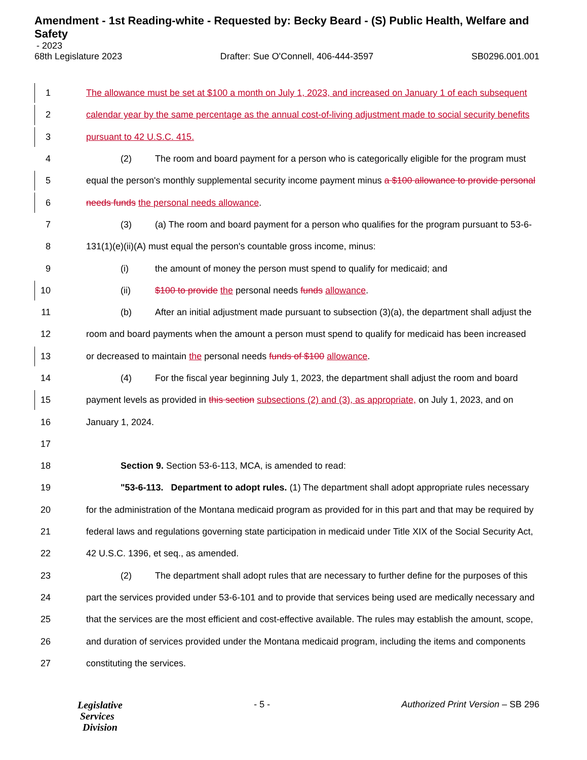Amendment - 1st Reading-white - Requested by: Becky Beard - (S) Public Health, Welfare and Safety
- 2023
68th Legislature 2023 Drafter: Sue O'Connell, 406-444-3597 SB0296.001.001
1 The allowance must be set at $100 a month on July 1, 2023, and increased on January 1 of each subsequent
2 calendar year by the same percentage as the annual cost-of-living adjustment made to social security benefits
3 pursuant to 42 U.S.C. 415.
4 (2) The room and board payment for a person who is categorically eligible for the program must
5 equal the person's monthly supplemental security income payment minus a $100 allowance to provide personal
6 needs funds the personal needs allowance.
7 (3) (a) The room and board payment for a person who qualifies for the program pursuant to 53-6-
8 131(1)(e)(ii)(A) must equal the person's countable gross income, minus:
9 (i) the amount of money the person must spend to qualify for medicaid; and
10 (ii) $100 to provide the personal needs funds allowance.
11 (b) After an initial adjustment made pursuant to subsection (3)(a), the department shall adjust the
12 room and board payments when the amount a person must spend to qualify for medicaid has been increased
13 or decreased to maintain the personal needs funds of $100 allowance.
14 (4) For the fiscal year beginning July 1, 2023, the department shall adjust the room and board
15 payment levels as provided in this section subsections (2) and (3), as appropriate, on July 1, 2023, and on
16 January 1, 2024.
17
18 Section 9. Section 53-6-113, MCA, is amended to read:
19 "53-6-113. Department to adopt rules. (1) The department shall adopt appropriate rules necessary
20 for the administration of the Montana medicaid program as provided for in this part and that may be required by
21 federal laws and regulations governing state participation in medicaid under Title XIX of the Social Security Act,
22 42 U.S.C. 1396, et seq., as amended.
23 (2) The department shall adopt rules that are necessary to further define for the purposes of this
24 part the services provided under 53-6-101 and to provide that services being used are medically necessary and
25 that the services are the most efficient and cost-effective available. The rules may establish the amount, scope,
26 and duration of services provided under the Montana medicaid program, including the items and components
27 constituting the services.
Legislative
Services
Division
- 5 - Authorized Print Version – SB 296